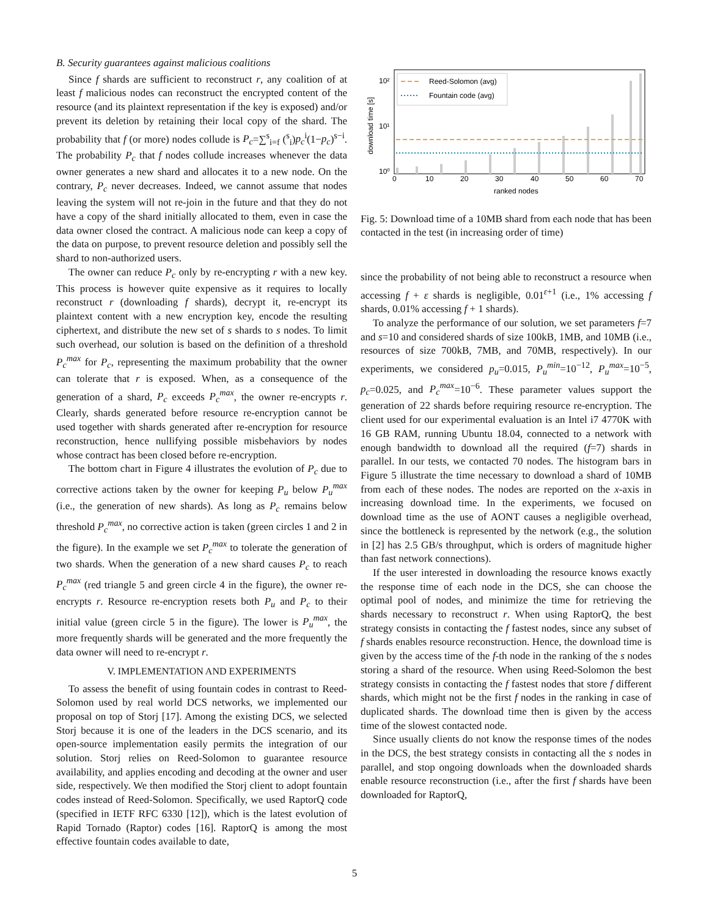B. Security guarantees against malicious coalitions
Since f shards are sufficient to reconstruct r, any coalition of at least f malicious nodes can reconstruct the encrypted content of the resource (and its plaintext representation if the key is exposed) and/or prevent its deletion by retaining their local copy of the shard. The probability that f (or more) nodes collude is P<sub>c</sub>=∑<sup>s</sup><sub>i=f</sub> (<sup>s</sup><sub>i</sub>)p<sub>c</sub><sup>i</sup>(1−p<sub>c</sub>)<sup>s−i</sup>. The probability P<sub>c</sub> that f nodes collude increases whenever the data owner generates a new shard and allocates it to a new node. On the contrary, P<sub>c</sub> never decreases. Indeed, we cannot assume that nodes leaving the system will not re-join in the future and that they do not have a copy of the shard initially allocated to them, even in case the data owner closed the contract. A malicious node can keep a copy of the data on purpose, to prevent resource deletion and possibly sell the shard to non-authorized users.
The owner can reduce P<sub>c</sub> only by re-encrypting r with a new key. This process is however quite expensive as it requires to locally reconstruct r (downloading f shards), decrypt it, re-encrypt its plaintext content with a new encryption key, encode the resulting ciphertext, and distribute the new set of s shards to s nodes. To limit such overhead, our solution is based on the definition of a threshold P<sub>c</sub><sup>max</sup> for P<sub>c</sub>, representing the maximum probability that the owner can tolerate that r is exposed. When, as a consequence of the generation of a shard, P<sub>c</sub> exceeds P<sub>c</sub><sup>max</sup>, the owner re-encrypts r. Clearly, shards generated before resource re-encryption cannot be used together with shards generated after re-encryption for resource reconstruction, hence nullifying possible misbehaviors by nodes whose contract has been closed before re-encryption.
The bottom chart in Figure 4 illustrates the evolution of P<sub>c</sub> due to corrective actions taken by the owner for keeping P<sub>u</sub> below P<sub>u</sub><sup>max</sup> (i.e., the generation of new shards). As long as P<sub>c</sub> remains below threshold P<sub>c</sub><sup>max</sup>, no corrective action is taken (green circles 1 and 2 in the figure). In the example we set P<sub>c</sub><sup>max</sup> to tolerate the generation of two shards. When the generation of a new shard causes P<sub>c</sub> to reach P<sub>c</sub><sup>max</sup> (red triangle 5 and green circle 4 in the figure), the owner re-encrypts r. Resource re-encryption resets both P<sub>u</sub> and P<sub>c</sub> to their initial value (green circle 5 in the figure). The lower is P<sub>u</sub><sup>max</sup>, the more frequently shards will be generated and the more frequently the data owner will need to re-encrypt r.
V. IMPLEMENTATION AND EXPERIMENTS
To assess the benefit of using fountain codes in contrast to Reed-Solomon used by real world DCS networks, we implemented our proposal on top of Storj [17]. Among the existing DCS, we selected Storj because it is one of the leaders in the DCS scenario, and its open-source implementation easily permits the integration of our solution. Storj relies on Reed-Solomon to guarantee resource availability, and applies encoding and decoding at the owner and user side, respectively. We then modified the Storj client to adopt fountain codes instead of Reed-Solomon. Specifically, we used RaptorQ code (specified in IETF RFC 6330 [12]), which is the latest evolution of Rapid Tornado (Raptor) codes [16]. RaptorQ is among the most effective fountain codes available to date,
10²
10¹
10⁰
download time [s]
0
10
20
30
40
50
60
70
ranked nodes
Reed-Solomon (avg)
Fountain code (avg)
Fig. 5: Download time of a 10MB shard from each node that has been contacted in the test (in increasing order of time)
since the probability of not being able to reconstruct a resource when accessing f + ε shards is negligible, 0.01<sup>ε+1</sup> (i.e., 1% accessing f shards, 0.01% accessing f + 1 shards).
To analyze the performance of our solution, we set parameters f=7 and s=10 and considered shards of size 100kB, 1MB, and 10MB (i.e., resources of size 700kB, 7MB, and 70MB, respectively). In our experiments, we considered p<sub>u</sub>=0.015, P<sub>u</sub><sup>min</sup>=10<sup>−12</sup>, P<sub>u</sub><sup>max</sup>=10<sup>−5</sup>, p<sub>c</sub>=0.025, and P<sub>c</sub><sup>max</sup>=10<sup>−6</sup>. These parameter values support the generation of 22 shards before requiring resource re-encryption. The client used for our experimental evaluation is an Intel i7 4770K with 16 GB RAM, running Ubuntu 18.04, connected to a network with enough bandwidth to download all the required (f=7) shards in parallel. In our tests, we contacted 70 nodes. The histogram bars in Figure 5 illustrate the time necessary to download a shard of 10MB from each of these nodes. The nodes are reported on the x-axis in increasing download time. In the experiments, we focused on download time as the use of AONT causes a negligible overhead, since the bottleneck is represented by the network (e.g., the solution in [2] has 2.5 GB/s throughput, which is orders of magnitude higher than fast network connections).
If the user interested in downloading the resource knows exactly the response time of each node in the DCS, she can choose the optimal pool of nodes, and minimize the time for retrieving the shards necessary to reconstruct r. When using RaptorQ, the best strategy consists in contacting the f fastest nodes, since any subset of f shards enables resource reconstruction. Hence, the download time is given by the access time of the f-th node in the ranking of the s nodes storing a shard of the resource. When using Reed-Solomon the best strategy consists in contacting the f fastest nodes that store f different shards, which might not be the first f nodes in the ranking in case of duplicated shards. The download time then is given by the access time of the slowest contacted node.
Since usually clients do not know the response times of the nodes in the DCS, the best strategy consists in contacting all the s nodes in parallel, and stop ongoing downloads when the downloaded shards enable resource reconstruction (i.e., after the first f shards have been downloaded for RaptorQ,
5